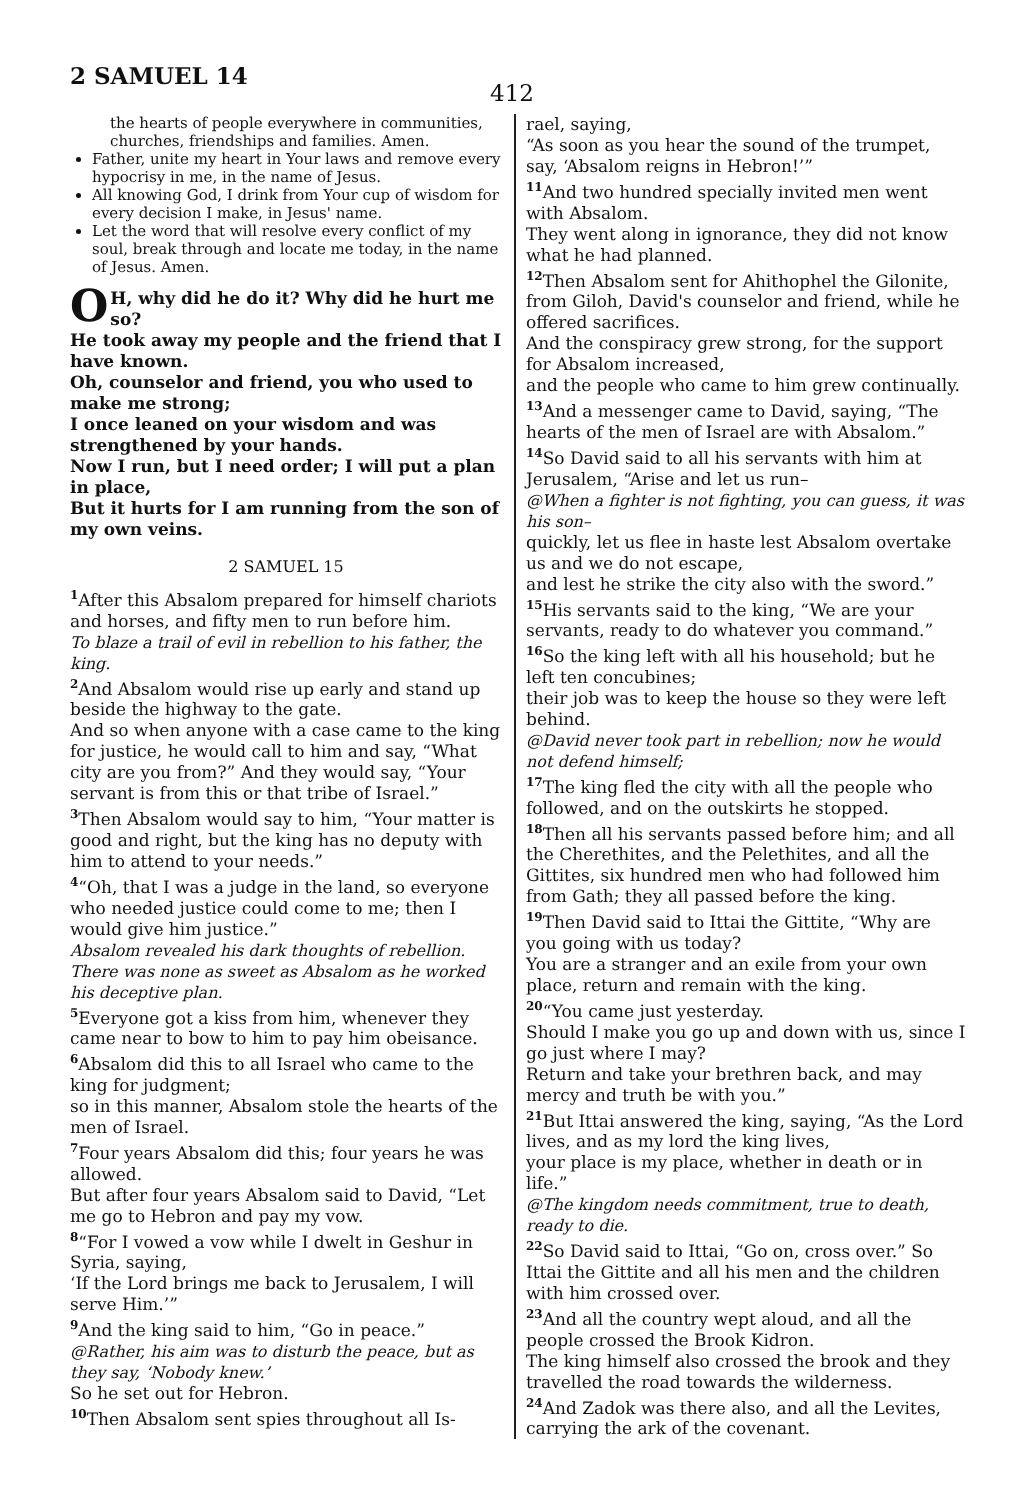2 SAMUEL 14
412
the hearts of people everywhere in communities, churches, friendships and families. Amen.
Father, unite my heart in Your laws and remove every hypocrisy in me, in the name of Jesus.
All knowing God, I drink from Your cup of wisdom for every decision I make, in Jesus' name.
Let the word that will resolve every conflict of my soul, break through and locate me today, in the name of Jesus. Amen.
OH, why did he do it? Why did he hurt me so?
He took away my people and the friend that I have known.
Oh, counselor and friend, you who used to make me strong;
I once leaned on your wisdom and was strengthened by your hands.
Now I run, but I need order; I will put a plan in place,
But it hurts for I am running from the son of my own veins.
2 SAMUEL 15
<sup>1</sup> After this Absalom prepared for himself chariots and horses, and fifty men to run before him.
To blaze a trail of evil in rebellion to his father, the king.
<sup>2</sup> And Absalom would rise up early and stand up beside the highway to the gate.
And so when anyone with a case came to the king for justice, he would call to him and say, “What city are you from?” And they would say, “Your servant is from this or that tribe of Israel.”
<sup>3</sup> Then Absalom would say to him, “Your matter is good and right, but the king has no deputy with him to attend to your needs.”
<sup>4</sup> “Oh, that I was a judge in the land, so everyone who needed justice could come to me; then I would give him justice.”
Absalom revealed his dark thoughts of rebellion. There was none as sweet as Absalom as he worked his deceptive plan.
<sup>5</sup> Everyone got a kiss from him, whenever they came near to bow to him to pay him obeisance.
<sup>6</sup> Absalom did this to all Israel who came to the king for judgment;
so in this manner, Absalom stole the hearts of the men of Israel.
<sup>7</sup> Four years Absalom did this; four years he was allowed.
But after four years Absalom said to David, “Let me go to Hebron and pay my vow.
<sup>8</sup> “For I vowed a vow while I dwelt in Geshur in Syria, saying,
‘If the Lord brings me back to Jerusalem, I will serve Him.’”
<sup>9</sup> And the king said to him, “Go in peace.”
@Rather, his aim was to disturb the peace, but as they say, ‘Nobody knew.’
So he set out for Hebron.
<sup>10</sup> Then Absalom sent spies throughout all Is-
rael, saying,
“As soon as you hear the sound of the trumpet, say, ‘Absalom reigns in Hebron!’”
<sup>11</sup> And two hundred specially invited men went with Absalom.
They went along in ignorance, they did not know what he had planned.
<sup>12</sup> Then Absalom sent for Ahithophel the Gilonite, from Giloh, David's counselor and friend, while he offered sacrifices.
And the conspiracy grew strong, for the support for Absalom increased,
and the people who came to him grew continually.
<sup>13</sup> And a messenger came to David, saying, “The hearts of the men of Israel are with Absalom.”
<sup>14</sup> So David said to all his servants with him at Jerusalem, “Arise and let us run–
@When a fighter is not fighting, you can guess, it was his son–
quickly, let us flee in haste lest Absalom overtake us and we do not escape,
and lest he strike the city also with the sword.”
<sup>15</sup> His servants said to the king, “We are your servants, ready to do whatever you command.”
<sup>16</sup> So the king left with all his household; but he left ten concubines;
their job was to keep the house so they were left behind.
@David never took part in rebellion; now he would not defend himself;
<sup>17</sup> The king fled the city with all the people who followed, and on the outskirts he stopped.
<sup>18</sup> Then all his servants passed before him; and all the Cherethites, and the Pelethites, and all the Gittites, six hundred men who had followed him from Gath; they all passed before the king.
<sup>19</sup> Then David said to Ittai the Gittite, “Why are you going with us today?
You are a stranger and an exile from your own place, return and remain with the king.
<sup>20</sup> “You came just yesterday.
Should I make you go up and down with us, since I go just where I may?
Return and take your brethren back, and may mercy and truth be with you.”
<sup>21</sup> But Ittai answered the king, saying, “As the Lord lives, and as my lord the king lives,
your place is my place, whether in death or in life.”
@The kingdom needs commitment, true to death, ready to die.
<sup>22</sup> So David said to Ittai, “Go on, cross over.” So Ittai the Gittite and all his men and the children with him crossed over.
<sup>23</sup> And all the country wept aloud, and all the people crossed the Brook Kidron.
The king himself also crossed the brook and they travelled the road towards the wilderness.
<sup>24</sup> And Zadok was there also, and all the Levites, carrying the ark of the covenant.